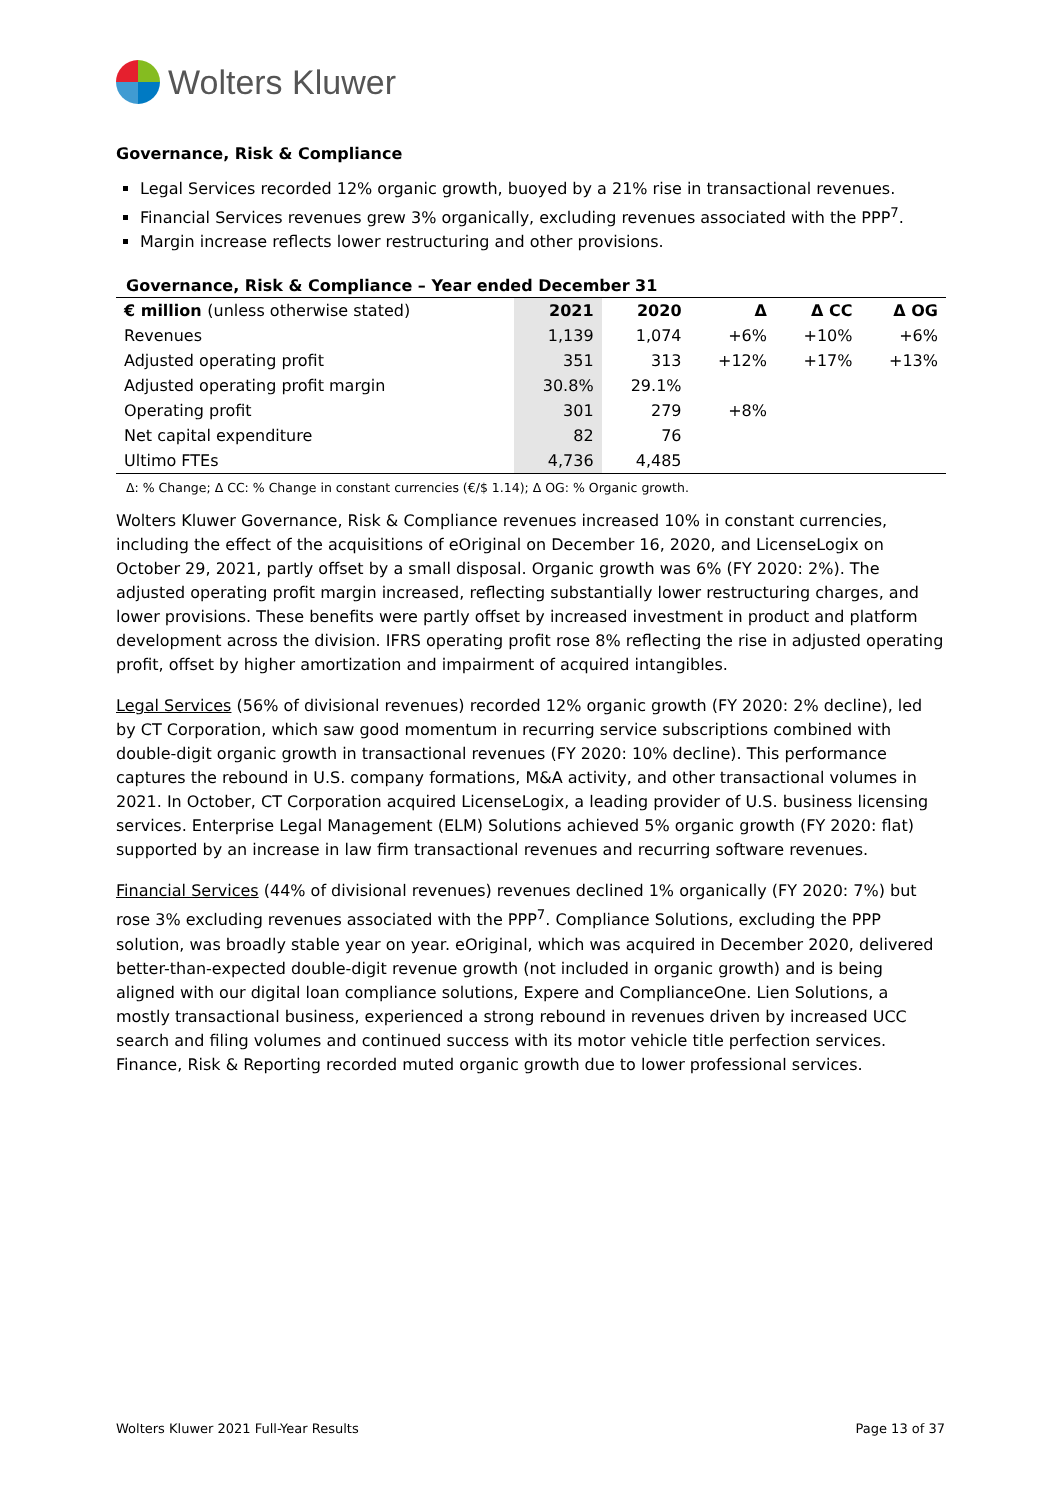Wolters Kluwer
Governance, Risk & Compliance
Legal Services recorded 12% organic growth, buoyed by a 21% rise in transactional revenues.
Financial Services revenues grew 3% organically, excluding revenues associated with the PPP<sup>7</sup>.
Margin increase reflects lower restructuring and other provisions.
Governance, Risk & Compliance – Year ended December 31
| € million (unless otherwise stated) | 2021 | 2020 | Δ | Δ CC | Δ OG |
| --- | --- | --- | --- | --- | --- |
| Revenues | 1,139 | 1,074 | +6% | +10% | +6% |
| Adjusted operating profit | 351 | 313 | +12% | +17% | +13% |
| Adjusted operating profit margin | 30.8% | 29.1% | | | |
| Operating profit | 301 | 279 | +8% | | |
| Net capital expenditure | 82 | 76 | | | |
| Ultimo FTEs | 4,736 | 4,485 | | | |
Δ: % Change; Δ CC: % Change in constant currencies (€/$ 1.14); Δ OG: % Organic growth.
Wolters Kluwer Governance, Risk & Compliance revenues increased 10% in constant currencies, including the effect of the acquisitions of eOriginal on December 16, 2020, and LicenseLogix on October 29, 2021, partly offset by a small disposal. Organic growth was 6% (FY 2020: 2%). The adjusted operating profit margin increased, reflecting substantially lower restructuring charges, and lower provisions. These benefits were partly offset by increased investment in product and platform development across the division. IFRS operating profit rose 8% reflecting the rise in adjusted operating profit, offset by higher amortization and impairment of acquired intangibles.
Legal Services (56% of divisional revenues) recorded 12% organic growth (FY 2020: 2% decline), led by CT Corporation, which saw good momentum in recurring service subscriptions combined with double-digit organic growth in transactional revenues (FY 2020: 10% decline). This performance captures the rebound in U.S. company formations, M&A activity, and other transactional volumes in 2021. In October, CT Corporation acquired LicenseLogix, a leading provider of U.S. business licensing services. Enterprise Legal Management (ELM) Solutions achieved 5% organic growth (FY 2020: flat) supported by an increase in law firm transactional revenues and recurring software revenues.
Financial Services (44% of divisional revenues) revenues declined 1% organically (FY 2020: 7%) but rose 3% excluding revenues associated with the PPP<sup>7</sup>. Compliance Solutions, excluding the PPP solution, was broadly stable year on year. eOriginal, which was acquired in December 2020, delivered better-than-expected double-digit revenue growth (not included in organic growth) and is being aligned with our digital loan compliance solutions, Expere and ComplianceOne. Lien Solutions, a mostly transactional business, experienced a strong rebound in revenues driven by increased UCC search and filing volumes and continued success with its motor vehicle title perfection services. Finance, Risk & Reporting recorded muted organic growth due to lower professional services.
Wolters Kluwer 2021 Full-Year Results Page 13 of 37